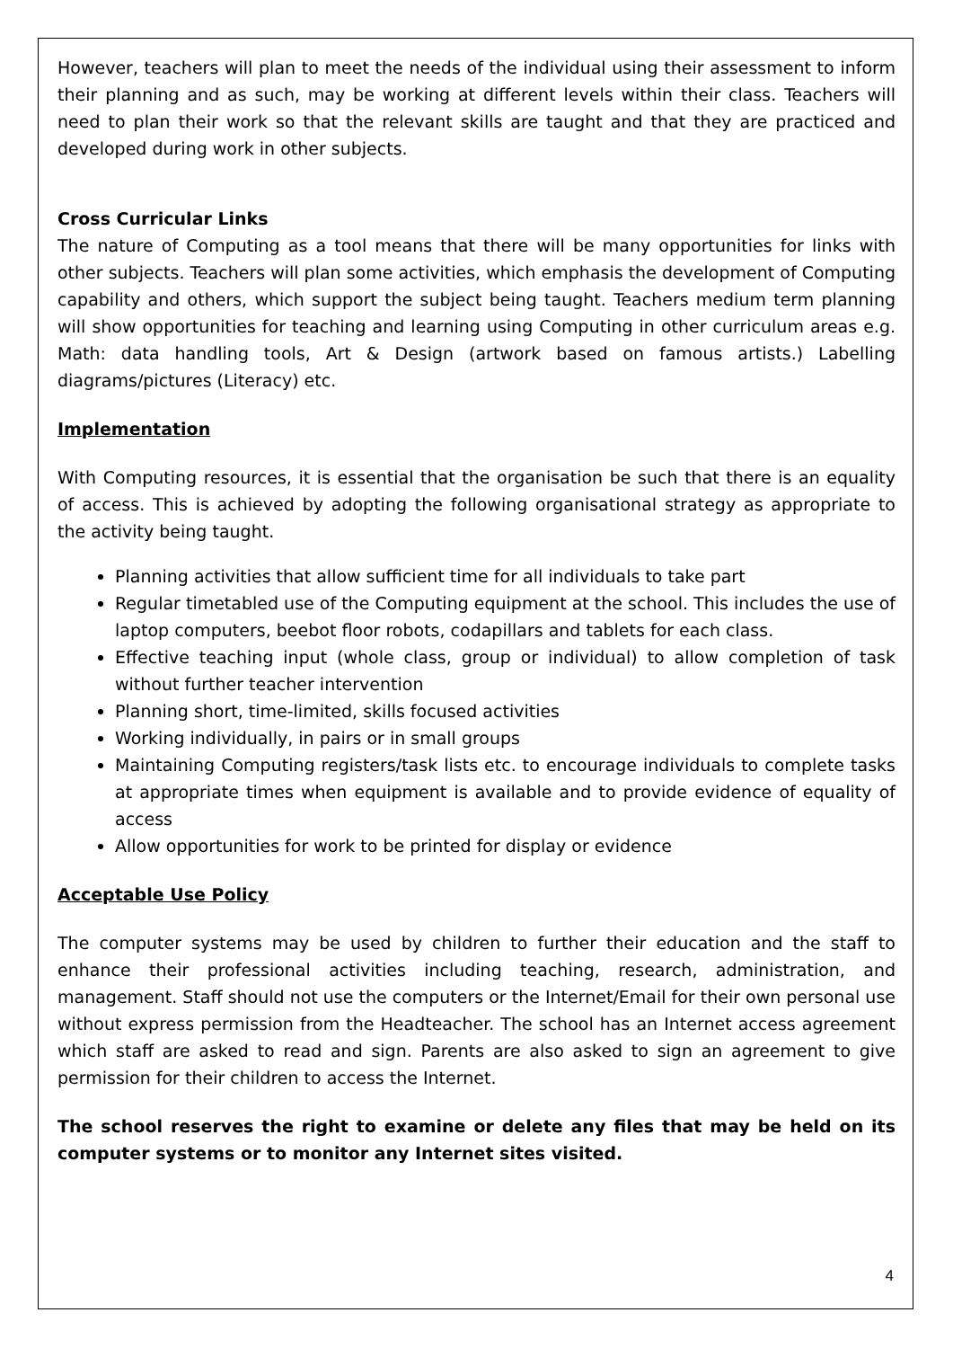However, teachers will plan to meet the needs of the individual using their assessment to inform their planning and as such, may be working at different levels within their class. Teachers will need to plan their work so that the relevant skills are taught and that they are practiced and developed during work in other subjects.
Cross Curricular Links
The nature of Computing as a tool means that there will be many opportunities for links with other subjects. Teachers will plan some activities, which emphasis the development of Computing capability and others, which support the subject being taught. Teachers medium term planning will show opportunities for teaching and learning using Computing in other curriculum areas e.g. Math: data handling tools, Art & Design (artwork based on famous artists.) Labelling diagrams/pictures (Literacy) etc.
Implementation
With Computing resources, it is essential that the organisation be such that there is an equality of access. This is achieved by adopting the following organisational strategy as appropriate to the activity being taught.
Planning activities that allow sufficient time for all individuals to take part
Regular timetabled use of the Computing equipment at the school. This includes the use of laptop computers, beebot floor robots, codapillars and tablets for each class.
Effective teaching input (whole class, group or individual) to allow completion of task without further teacher intervention
Planning short, time-limited, skills focused activities
Working individually, in pairs or in small groups
Maintaining Computing registers/task lists etc. to encourage individuals to complete tasks at appropriate times when equipment is available and to provide evidence of equality of access
Allow opportunities for work to be printed for display or evidence
Acceptable Use Policy
The computer systems may be used by children to further their education and the staff to enhance their professional activities including teaching, research, administration, and management. Staff should not use the computers or the Internet/Email for their own personal use without express permission from the Headteacher. The school has an Internet access agreement which staff are asked to read and sign. Parents are also asked to sign an agreement to give permission for their children to access the Internet.
The school reserves the right to examine or delete any files that may be held on its computer systems or to monitor any Internet sites visited.
4